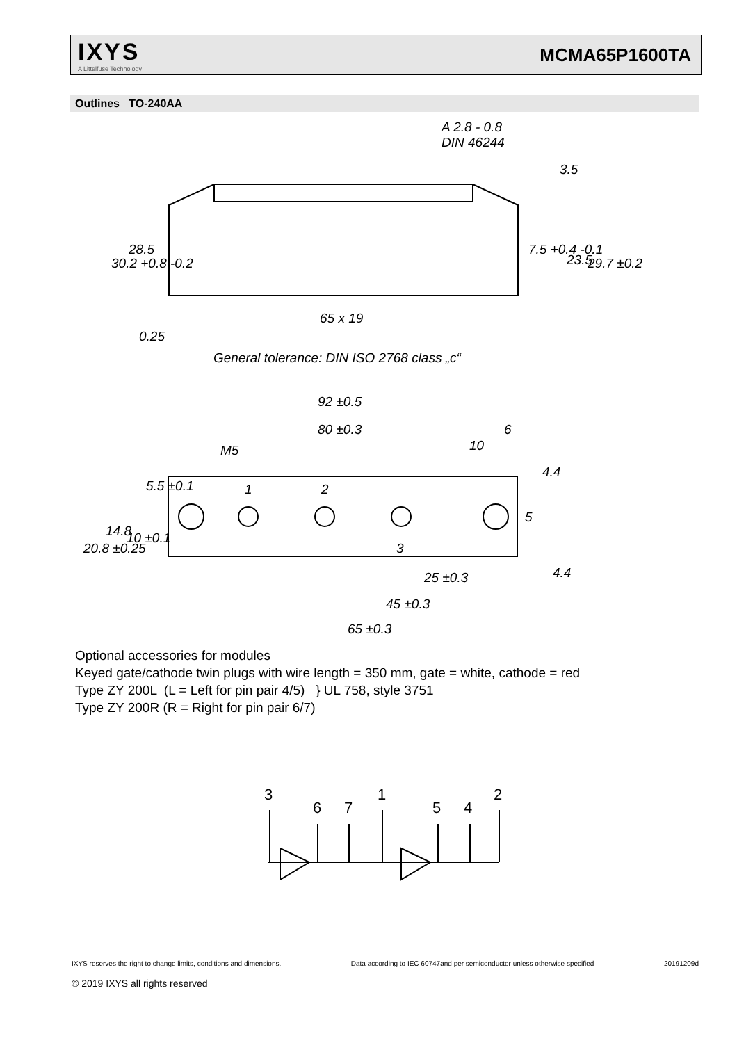IXYS
A Littelfuse Technology
MCMA65P1600TA
Outlines TO-240AA
A 2.8 - 0.8
DIN 46244
3.5
30.2 +0.8 -0.2
28.5
7.5 +0.4 -0.1
23.5
29.7 ±0.2
0.25
65 x 19
General tolerance: DIN ISO 2768 class „c“
92 ±0.5
80 ±0.3
6
10
M5
5.5 ±0.1
20.8 ±0.25
14.8
10 ±0.1
4.4
5
4.4
1
2
3
25 ±0.3
45 ±0.3
65 ±0.3
3
6
7
1
5
4
2
Optional accessories for modules
Keyed gate/cathode twin plugs with wire length = 350 mm, gate = white, cathode = red
Type ZY 200L (L = Left for pin pair 4/5) } UL 758, style 3751
Type ZY 200R (R = Right for pin pair 6/7)
IXYS reserves the right to change limits, conditions and dimensions. Data according to IEC 60747and per semiconductor unless otherwise specified 20191209d
© 2019 IXYS all rights reserved